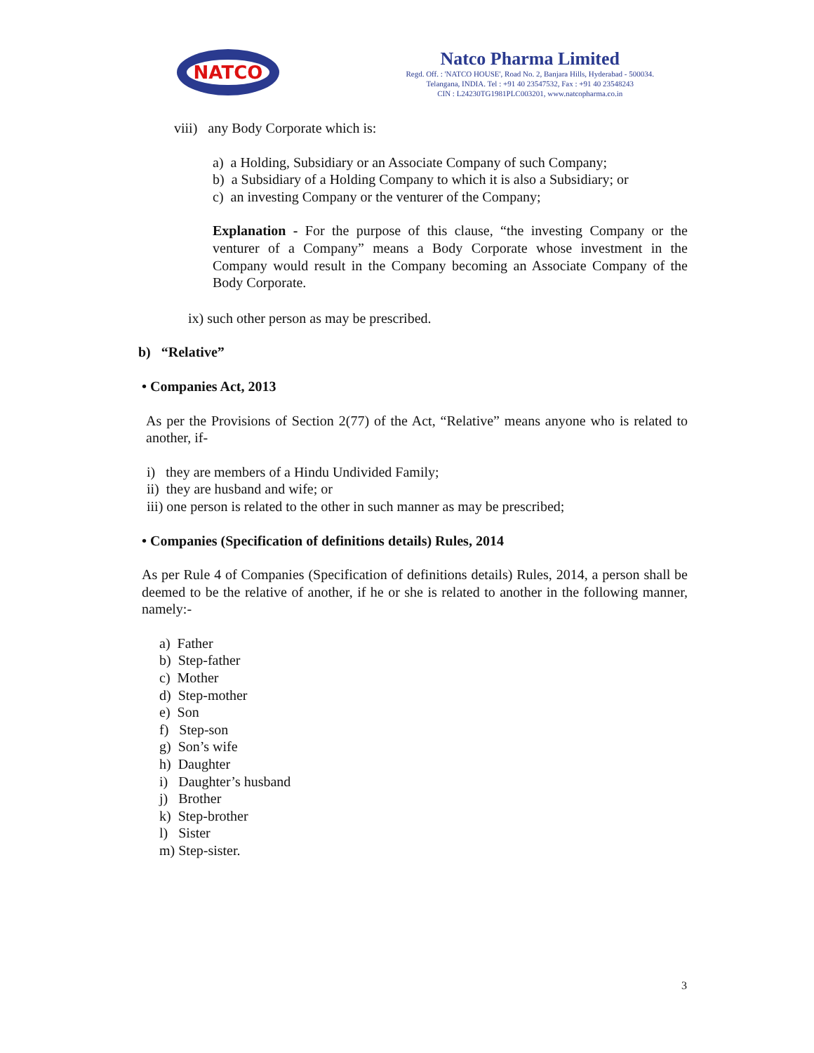NATCO
Natco Pharma Limited
Regd. Off. : 'NATCO HOUSE', Road No. 2, Banjara Hills, Hyderabad - 500034.
Telangana, INDIA. Tel : +91 40 23547532, Fax : +91 40 23548243
CIN : L24230TG1981PLC003201, www.natcopharma.co.in
viii) any Body Corporate which is:
a) a Holding, Subsidiary or an Associate Company of such Company;
b) a Subsidiary of a Holding Company to which it is also a Subsidiary; or
c) an investing Company or the venturer of the Company;
Explanation - For the purpose of this clause, “the investing Company or the venturer of a Company” means a Body Corporate whose investment in the Company would result in the Company becoming an Associate Company of the Body Corporate.
ix) such other person as may be prescribed.
b) “Relative”
• Companies Act, 2013
As per the Provisions of Section 2(77) of the Act, “Relative” means anyone who is related to another, if-
i) they are members of a Hindu Undivided Family;
ii) they are husband and wife; or
iii) one person is related to the other in such manner as may be prescribed;
• Companies (Specification of definitions details) Rules, 2014
As per Rule 4 of Companies (Specification of definitions details) Rules, 2014, a person shall be deemed to be the relative of another, if he or she is related to another in the following manner, namely:-
a) Father
b) Step-father
c) Mother
d) Step-mother
e) Son
f) Step-son
g) Son’s wife
h) Daughter
i) Daughter’s husband
j) Brother
k) Step-brother
l) Sister
m) Step-sister.
3